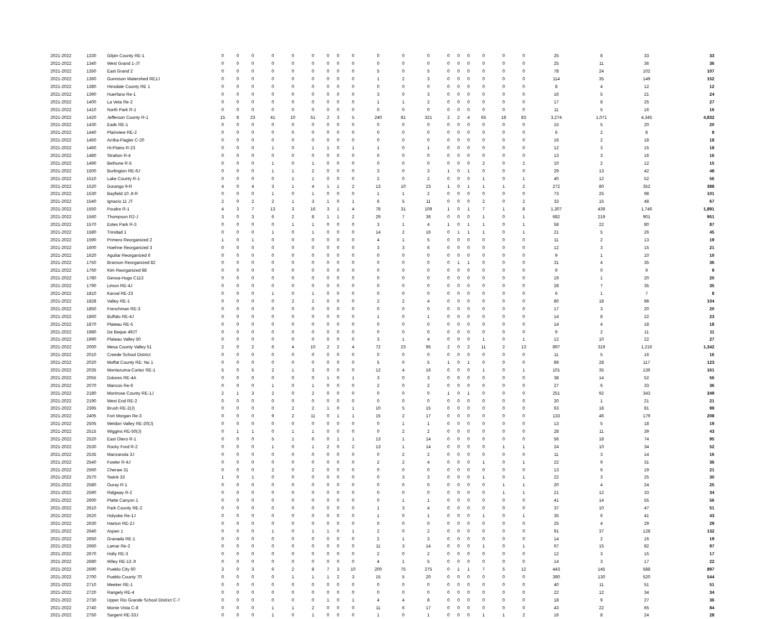| 2021-2022 | 1330 | Gilpin County RE-1 | 0 | 0 | 0 | 0 | 0 | 0 | 0 | 0 | 0 | 0 | 0 | 0 | 0 | 0 | 0 | 0 | 0 | 0 | 25 | 8 | 33 | 33 |
| 2021-2022 | 1340 | West Grand 1-JT | 0 | 0 | 0 | 0 | 0 | 0 | 0 | 0 | 0 | 0 | 0 | 0 | 0 | 0 | 0 | 0 | 0 | 0 | 25 | 11 | 36 | 36 |
| 2021-2022 | 1350 | East Grand 2 | 0 | 0 | 0 | 0 | 0 | 0 | 0 | 0 | 0 | 5 | 0 | 5 | 0 | 0 | 0 | 0 | 0 | 0 | 78 | 24 | 102 | 107 |
| 2021-2022 | 1360 | Gunnison Watershed RE1J | 0 | 0 | 0 | 0 | 0 | 0 | 0 | 0 | 0 | 1 | 2 | 3 | 0 | 0 | 0 | 0 | 0 | 0 | 114 | 35 | 149 | 152 |
| 2021-2022 | 1380 | Hinsdale County RE 1 | 0 | 0 | 0 | 0 | 0 | 0 | 0 | 0 | 0 | 0 | 0 | 0 | 0 | 0 | 0 | 0 | 0 | 0 | 8 | 4 | 12 | 12 |
| 2021-2022 | 1390 | Huerfano Re-1 | 0 | 0 | 0 | 0 | 0 | 0 | 0 | 0 | 0 | 3 | 0 | 3 | 0 | 0 | 0 | 0 | 0 | 0 | 16 | 5 | 21 | 24 |
| 2021-2022 | 1400 | La Veta Re-2 | 0 | 0 | 0 | 0 | 0 | 0 | 0 | 0 | 0 | 1 | 1 | 2 | 0 | 0 | 0 | 0 | 0 | 0 | 17 | 8 | 25 | 27 |
| 2021-2022 | 1410 | North Park R-1 | 0 | 0 | 0 | 0 | 0 | 0 | 0 | 0 | 0 | 0 | 0 | 0 | 0 | 0 | 0 | 0 | 0 | 0 | 11 | 5 | 16 | 16 |
| 2021-2022 | 1420 | Jefferson County R-1 | 15 | 8 | 23 | 41 | 10 | 51 | 2 | 3 | 5 | 240 | 81 | 321 | 2 | 2 | 4 | 65 | 18 | 83 | 3,274 | 1,071 | 4,345 | 4,832 |
| 2021-2022 | 1430 | Eads RE-1 | 0 | 0 | 0 | 0 | 0 | 0 | 0 | 0 | 0 | 0 | 0 | 0 | 0 | 0 | 0 | 0 | 0 | 0 | 15 | 5 | 20 | 20 |
| 2021-2022 | 1440 | Plainview RE-2 | 0 | 0 | 0 | 0 | 0 | 0 | 0 | 0 | 0 | 0 | 0 | 0 | 0 | 0 | 0 | 0 | 0 | 0 | 6 | 2 | 8 | 8 |
| 2021-2022 | 1450 | Arriba-Flagler C-20 | 0 | 0 | 0 | 0 | 0 | 0 | 0 | 0 | 0 | 0 | 0 | 0 | 0 | 0 | 0 | 0 | 0 | 0 | 16 | 2 | 18 | 18 |
| 2021-2022 | 1460 | Hi-Plains R-23 | 0 | 0 | 0 | 1 | 0 | 1 | 1 | 0 | 1 | 1 | 0 | 1 | 0 | 0 | 0 | 0 | 0 | 0 | 12 | 3 | 15 | 18 |
| 2021-2022 | 1480 | Stratton R-4 | 0 | 0 | 0 | 0 | 0 | 0 | 0 | 0 | 0 | 0 | 0 | 0 | 0 | 0 | 0 | 0 | 0 | 0 | 13 | 3 | 16 | 16 |
| 2021-2022 | 1490 | Bethune R-5 | 0 | 0 | 0 | 1 | 0 | 1 | 0 | 0 | 0 | 0 | 0 | 0 | 0 | 0 | 0 | 2 | 0 | 2 | 10 | 2 | 12 | 15 |
| 2021-2022 | 1500 | Burlington RE-6J | 0 | 0 | 0 | 1 | 1 | 2 | 0 | 0 | 0 | 3 | 0 | 3 | 1 | 0 | 1 | 0 | 0 | 0 | 29 | 13 | 42 | 48 |
| 2021-2022 | 1510 | Lake County R-1 | 0 | 0 | 0 | 0 | 1 | 1 | 0 | 0 | 0 | 2 | 0 | 2 | 0 | 0 | 0 | 1 | 0 | 1 | 40 | 12 | 52 | 56 |
| 2021-2022 | 1520 | Durango 9-R | 4 | 0 | 4 | 3 | 1 | 4 | 1 | 1 | 2 | 13 | 10 | 23 | 1 | 0 | 1 | 1 | 1 | 2 | 272 | 80 | 352 | 388 |
| 2021-2022 | 1530 | Bayfield 10 Jt-R | 0 | 0 | 0 | 1 | 0 | 1 | 0 | 0 | 0 | 1 | 1 | 2 | 0 | 0 | 0 | 0 | 0 | 0 | 73 | 25 | 98 | 101 |
| 2021-2022 | 1540 | Ignacio 11 JT | 2 | 0 | 2 | 2 | 1 | 3 | 1 | 0 | 1 | 6 | 5 | 11 | 0 | 0 | 0 | 2 | 0 | 2 | 33 | 15 | 48 | 67 |
| 2021-2022 | 1550 | Poudre R-1 | 4 | 3 | 7 | 13 | 3 | 16 | 3 | 1 | 4 | 78 | 31 | 109 | 1 | 0 | 1 | 7 | 1 | 8 | 1,307 | 439 | 1,746 | 1,891 |
| 2021-2022 | 1560 | Thompson R2-J | 3 | 0 | 3 | 6 | 2 | 8 | 1 | 1 | 2 | 29 | 7 | 36 | 0 | 0 | 0 | 1 | 0 | 1 | 682 | 219 | 901 | 951 |
| 2021-2022 | 1570 | Estes Park R-3 | 0 | 0 | 0 | 0 | 1 | 1 | 0 | 0 | 0 | 3 | 1 | 4 | 1 | 0 | 1 | 1 | 0 | 1 | 58 | 22 | 80 | 87 |
| 2021-2022 | 1580 | Trinidad 1 | 0 | 0 | 0 | 1 | 0 | 1 | 0 | 0 | 0 | 14 | 2 | 16 | 0 | 1 | 1 | 1 | 0 | 1 | 21 | 5 | 26 | 45 |
| 2021-2022 | 1590 | Primero Reorganized 2 | 1 | 0 | 1 | 0 | 0 | 0 | 0 | 0 | 0 | 4 | 1 | 5 | 0 | 0 | 0 | 0 | 0 | 0 | 11 | 2 | 13 | 19 |
| 2021-2022 | 1600 | Hoehne Reorganized 3 | 0 | 0 | 0 | 0 | 0 | 0 | 0 | 0 | 0 | 3 | 3 | 6 | 0 | 0 | 0 | 0 | 0 | 0 | 12 | 3 | 15 | 21 |
| 2021-2022 | 1620 | Aguilar Reorganized 6 | 0 | 0 | 0 | 0 | 0 | 0 | 0 | 0 | 0 | 0 | 0 | 0 | 0 | 0 | 0 | 0 | 0 | 0 | 9 | 1 | 10 | 10 |
| 2021-2022 | 1750 | Branson Reorganized 82 | 0 | 0 | 0 | 0 | 0 | 0 | 0 | 0 | 0 | 0 | 0 | 0 | 0 | 1 | 1 | 0 | 0 | 0 | 31 | 4 | 35 | 36 |
| 2021-2022 | 1760 | Kim Reorganized 88 | 0 | 0 | 0 | 0 | 0 | 0 | 0 | 0 | 0 | 0 | 0 | 0 | 0 | 0 | 0 | 0 | 0 | 0 | 9 | 0 | 9 | 9 |
| 2021-2022 | 1780 | Genoa-Hugo C113 | 0 | 0 | 0 | 0 | 0 | 0 | 0 | 0 | 0 | 0 | 0 | 0 | 0 | 0 | 0 | 0 | 0 | 0 | 19 | 1 | 20 | 20 |
| 2021-2022 | 1790 | Limon RE-4J | 0 | 0 | 0 | 0 | 0 | 0 | 0 | 0 | 0 | 0 | 0 | 0 | 0 | 0 | 0 | 0 | 0 | 0 | 28 | 7 | 35 | 35 |
| 2021-2022 | 1810 | Karval RE-23 | 0 | 0 | 0 | 1 | 0 | 1 | 0 | 0 | 0 | 0 | 0 | 0 | 0 | 0 | 0 | 0 | 0 | 0 | 6 | 1 | 7 | 8 |
| 2021-2022 | 1828 | Valley RE-1 | 0 | 0 | 0 | 0 | 2 | 2 | 0 | 0 | 0 | 2 | 2 | 4 | 0 | 0 | 0 | 0 | 0 | 0 | 80 | 18 | 98 | 104 |
| 2021-2022 | 1850 | Frenchman RE-3 | 0 | 0 | 0 | 0 | 0 | 0 | 0 | 0 | 0 | 0 | 0 | 0 | 0 | 0 | 0 | 0 | 0 | 0 | 17 | 3 | 20 | 20 |
| 2021-2022 | 1860 | Buffalo RE-4J | 0 | 0 | 0 | 0 | 0 | 0 | 0 | 0 | 0 | 1 | 0 | 1 | 0 | 0 | 0 | 0 | 0 | 0 | 14 | 8 | 22 | 23 |
| 2021-2022 | 1870 | Plateau RE-5 | 0 | 0 | 0 | 0 | 0 | 0 | 0 | 0 | 0 | 0 | 0 | 0 | 0 | 0 | 0 | 0 | 0 | 0 | 14 | 4 | 18 | 18 |
| 2021-2022 | 1980 | De Beque 49JT | 0 | 0 | 0 | 0 | 0 | 0 | 0 | 0 | 0 | 0 | 0 | 0 | 0 | 0 | 0 | 0 | 0 | 0 | 9 | 2 | 11 | 11 |
| 2021-2022 | 1990 | Plateau Valley 50 | 0 | 0 | 0 | 0 | 0 | 0 | 0 | 0 | 0 | 3 | 1 | 4 | 0 | 0 | 0 | 1 | 0 | 1 | 12 | 10 | 22 | 27 |
| 2021-2022 | 2000 | Mesa County Valley 51 | 2 | 0 | 2 | 6 | 4 | 10 | 2 | 2 | 4 | 72 | 23 | 95 | 2 | 0 | 2 | 11 | 2 | 13 | 897 | 319 | 1,216 | 1,342 |
| 2021-2022 | 2010 | Creede School District | 0 | 0 | 0 | 0 | 0 | 0 | 0 | 0 | 0 | 0 | 0 | 0 | 0 | 0 | 0 | 0 | 0 | 0 | 11 | 5 | 16 | 16 |
| 2021-2022 | 2020 | Moffat County RE: No 1 | 0 | 0 | 0 | 0 | 0 | 0 | 0 | 0 | 0 | 5 | 0 | 5 | 1 | 0 | 1 | 0 | 0 | 0 | 89 | 28 | 117 | 123 |
| 2021-2022 | 2035 | Montezuma-Cortez RE-1 | 5 | 0 | 5 | 2 | 1 | 3 | 0 | 0 | 0 | 12 | 4 | 16 | 0 | 0 | 0 | 1 | 0 | 1 | 101 | 35 | 136 | 161 |
| 2021-2022 | 2055 | Dolores RE-4A | 0 | 0 | 0 | 0 | 0 | 0 | 1 | 0 | 1 | 3 | 0 | 3 | 0 | 0 | 0 | 0 | 0 | 0 | 38 | 14 | 52 | 56 |
| 2021-2022 | 2070 | Mancos Re-6 | 0 | 0 | 0 | 1 | 0 | 1 | 0 | 0 | 0 | 2 | 0 | 2 | 0 | 0 | 0 | 0 | 0 | 0 | 27 | 6 | 33 | 36 |
| 2021-2022 | 2180 | Montrose County RE-1J | 2 | 1 | 3 | 2 | 0 | 2 | 0 | 0 | 0 | 0 | 0 | 0 | 1 | 0 | 1 | 0 | 0 | 0 | 251 | 92 | 343 | 349 |
| 2021-2022 | 2190 | West End RE-2 | 0 | 0 | 0 | 0 | 0 | 0 | 0 | 0 | 0 | 0 | 0 | 0 | 0 | 0 | 0 | 0 | 0 | 0 | 20 | 1 | 21 | 21 |
| 2021-2022 | 2395 | Brush RE-2(J) | 0 | 0 | 0 | 0 | 2 | 2 | 1 | 0 | 1 | 10 | 5 | 15 | 0 | 0 | 0 | 0 | 0 | 0 | 63 | 18 | 81 | 99 |
| 2021-2022 | 2405 | Fort Morgan Re-3 | 0 | 0 | 0 | 9 | 2 | 11 | 0 | 1 | 1 | 15 | 2 | 17 | 0 | 0 | 0 | 0 | 0 | 0 | 133 | 46 | 179 | 208 |
| 2021-2022 | 2505 | Weldon Valley RE-20(J) | 0 | 0 | 0 | 0 | 0 | 0 | 0 | 0 | 0 | 0 | 1 | 1 | 0 | 0 | 0 | 0 | 0 | 0 | 13 | 5 | 18 | 19 |
| 2021-2022 | 2515 | Wiggins RE-50(J) | 0 | 1 | 1 | 0 | 1 | 1 | 0 | 0 | 0 | 0 | 2 | 2 | 0 | 0 | 0 | 0 | 0 | 0 | 28 | 11 | 39 | 43 |
| 2021-2022 | 2520 | East Otero R-1 | 0 | 0 | 0 | 5 | 1 | 6 | 0 | 1 | 1 | 13 | 1 | 14 | 0 | 0 | 0 | 0 | 0 | 0 | 56 | 18 | 74 | 95 |
| 2021-2022 | 2530 | Rocky Ford R-2 | 0 | 0 | 0 | 1 | 0 | 1 | 2 | 0 | 2 | 13 | 1 | 14 | 0 | 0 | 0 | 0 | 1 | 1 | 24 | 10 | 34 | 52 |
| 2021-2022 | 2535 | Manzanola 3J | 0 | 0 | 0 | 0 | 0 | 0 | 0 | 0 | 0 | 0 | 2 | 2 | 0 | 0 | 0 | 0 | 0 | 0 | 11 | 3 | 14 | 16 |
| 2021-2022 | 2540 | Fowler R-4J | 0 | 0 | 0 | 0 | 0 | 0 | 0 | 0 | 0 | 2 | 2 | 4 | 0 | 0 | 0 | 1 | 0 | 1 | 22 | 9 | 31 | 36 |
| 2021-2022 | 2560 | Cheraw 31 | 0 | 0 | 0 | 2 | 0 | 2 | 0 | 0 | 0 | 0 | 0 | 0 | 0 | 0 | 0 | 0 | 0 | 0 | 13 | 6 | 19 | 21 |
| 2021-2022 | 2570 | Swink 33 | 1 | 0 | 1 | 0 | 0 | 0 | 0 | 0 | 0 | 0 | 3 | 3 | 0 | 0 | 0 | 1 | 0 | 1 | 22 | 3 | 25 | 30 |
| 2021-2022 | 2580 | Ouray R-1 | 0 | 0 | 0 | 0 | 0 | 0 | 0 | 0 | 0 | 0 | 0 | 0 | 0 | 0 | 0 | 0 | 1 | 1 | 20 | 4 | 24 | 25 |
| 2021-2022 | 2590 | Ridgway R-2 | 0 | 0 | 0 | 0 | 0 | 0 | 0 | 0 | 0 | 0 | 0 | 0 | 0 | 0 | 0 | 0 | 1 | 1 | 21 | 12 | 33 | 34 |
| 2021-2022 | 2600 | Platte Canyon 1 | 0 | 0 | 0 | 0 | 0 | 0 | 0 | 0 | 0 | 0 | 1 | 1 | 0 | 0 | 0 | 0 | 0 | 0 | 41 | 14 | 55 | 56 |
| 2021-2022 | 2610 | Park County RE-2 | 0 | 0 | 0 | 0 | 0 | 0 | 0 | 0 | 0 | 1 | 3 | 4 | 0 | 0 | 0 | 0 | 0 | 0 | 37 | 10 | 47 | 51 |
| 2021-2022 | 2620 | Holyoke Re-1J | 0 | 0 | 0 | 0 | 0 | 0 | 0 | 0 | 0 | 1 | 0 | 1 | 0 | 0 | 0 | 1 | 0 | 1 | 35 | 6 | 41 | 43 |
| 2021-2022 | 2630 | Haxtun RE-2J | 0 | 0 | 0 | 0 | 0 | 0 | 0 | 0 | 0 | 0 | 0 | 0 | 0 | 0 | 0 | 0 | 0 | 0 | 25 | 4 | 29 | 29 |
| 2021-2022 | 2640 | Aspen 1 | 0 | 0 | 0 | 1 | 0 | 1 | 1 | 0 | 1 | 2 | 0 | 2 | 0 | 0 | 0 | 0 | 0 | 0 | 91 | 37 | 128 | 132 |
| 2021-2022 | 2650 | Granada RE-1 | 0 | 0 | 0 | 0 | 0 | 0 | 0 | 0 | 0 | 2 | 1 | 3 | 0 | 0 | 0 | 0 | 0 | 0 | 14 | 2 | 16 | 19 |
| 2021-2022 | 2660 | Lamar Re-2 | 0 | 0 | 0 | 0 | 0 | 0 | 0 | 0 | 0 | 11 | 3 | 14 | 0 | 0 | 0 | 1 | 0 | 1 | 67 | 15 | 82 | 97 |
| 2021-2022 | 2670 | Holly RE-3 | 0 | 0 | 0 | 0 | 0 | 0 | 0 | 0 | 0 | 2 | 0 | 2 | 0 | 0 | 0 | 0 | 0 | 0 | 12 | 3 | 15 | 17 |
| 2021-2022 | 2680 | Wiley RE-13 Jt | 0 | 0 | 0 | 0 | 0 | 0 | 0 | 0 | 0 | 4 | 1 | 5 | 0 | 0 | 0 | 0 | 0 | 0 | 14 | 3 | 17 | 22 |
| 2021-2022 | 2690 | Pueblo City 60 | 3 | 0 | 3 | 6 | 2 | 8 | 7 | 3 | 10 | 200 | 75 | 275 | 0 | 1 | 1 | 7 | 5 | 12 | 443 | 145 | 588 | 897 |
| 2021-2022 | 2700 | Pueblo County 70 | 0 | 0 | 0 | 0 | 1 | 1 | 1 | 2 | 3 | 15 | 5 | 20 | 0 | 0 | 0 | 0 | 0 | 0 | 390 | 130 | 520 | 544 |
| 2021-2022 | 2710 | Meeker RE-1 | 0 | 0 | 0 | 0 | 0 | 0 | 0 | 0 | 0 | 0 | 0 | 0 | 0 | 0 | 0 | 0 | 0 | 0 | 40 | 11 | 51 | 51 |
| 2021-2022 | 2720 | Rangely RE-4 | 0 | 0 | 0 | 0 | 0 | 0 | 0 | 0 | 0 | 0 | 0 | 0 | 0 | 0 | 0 | 0 | 0 | 0 | 22 | 12 | 34 | 34 |
| 2021-2022 | 2730 | Upper Rio Grande School District C-7 | 0 | 0 | 0 | 0 | 0 | 0 | 1 | 0 | 1 | 4 | 4 | 8 | 0 | 0 | 0 | 0 | 0 | 0 | 18 | 9 | 27 | 36 |
| 2021-2022 | 2740 | Monte Vista C-8 | 0 | 0 | 0 | 1 | 1 | 2 | 0 | 0 | 0 | 11 | 6 | 17 | 0 | 0 | 0 | 0 | 0 | 0 | 43 | 22 | 65 | 84 |
| 2021-2022 | 2750 | Sargent RE-33J | 0 | 0 | 0 | 1 | 0 | 1 | 0 | 0 | 0 | 1 | 0 | 1 | 0 | 0 | 0 | 1 | 1 | 2 | 16 | 8 | 24 | 28 |